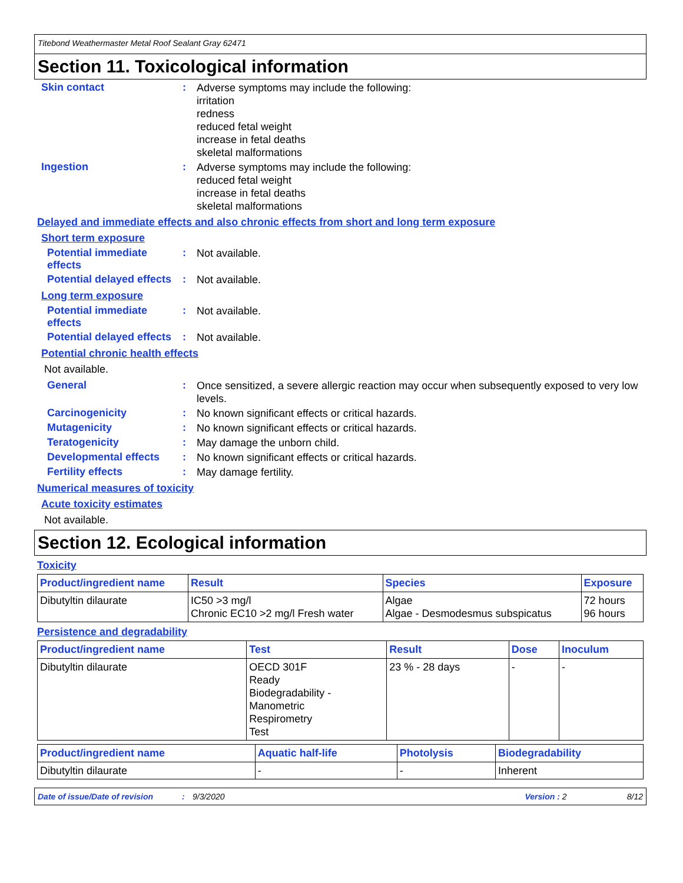Titebond Weathermaster Metal Roof Sealant Gray 62471
Section 11. Toxicological information
Skin contact :
Adverse symptoms may include the following:
irritation
redness
reduced fetal weight
increase in fetal deaths
skeletal malformations
Ingestion :
Adverse symptoms may include the following:
reduced fetal weight
increase in fetal deaths
skeletal malformations
Delayed and immediate effects and also chronic effects from short and long term exposure
Short term exposure
Potential immediate effects
:
Not available.
Potential delayed effects
:
Not available.
Long term exposure
Potential immediate effects
:
Not available.
Potential delayed effects
:
Not available.
Potential chronic health effects
Not available.
General :
Once sensitized, a severe allergic reaction may occur when subsequently exposed to very low levels.
Carcinogenicity :
No known significant effects or critical hazards.
Mutagenicity :
No known significant effects or critical hazards.
Teratogenicity :
May damage the unborn child.
Developmental effects :
No known significant effects or critical hazards.
Fertility effects :
May damage fertility.
Numerical measures of toxicity
Acute toxicity estimates
Not available.
Section 12. Ecological information
Toxicity
| Product/ingredient name | Result | Species | Exposure |
| --- | --- | --- | --- |
| Dibutyltin dilaurate | IC50 >3 mg/l Chronic EC10 >2 mg/l Fresh water | Algae Algae - Desmodesmus subspicatus | 72 hours 96 hours |
Persistence and degradability
| Product/ingredient name | Test | Result | Dose | Inoculum |
| --- | --- | --- | --- | --- |
| Dibutyltin dilaurate | OECD 301F Ready Biodegradability - Manometric Respirometry Test | 23 % - 28 days | - | - |
| Product/ingredient name | Aquatic half-life | Photolysis | Biodegradability |
| --- | --- | --- | --- |
| Dibutyltin dilaurate | - | - | Inherent |
Date of issue/Date of revision: 9/3/2020 Version : 2 8/12